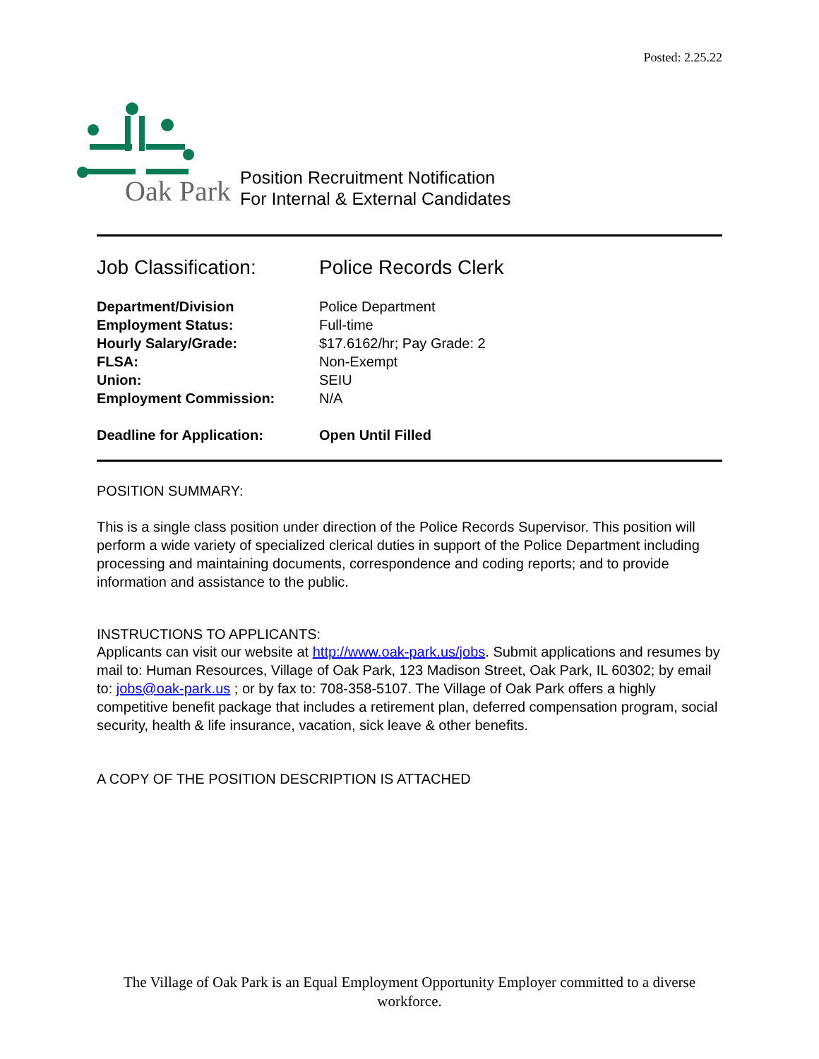Posted: 2.25.22
Oak Park
Position Recruitment Notification
For Internal & External Candidates
| Job Classification: | Police Records Clerk |
| Department/Division | Police Department |
| Employment Status: | Full-time |
| Hourly Salary/Grade: | $17.6162/hr; Pay Grade: 2 |
| FLSA: | Non-Exempt |
| Union: | SEIU |
| Employment Commission: | N/A |
| Deadline for Application: | Open Until Filled |
POSITION SUMMARY:
This is a single class position under direction of the Police Records Supervisor. This position will perform a wide variety of specialized clerical duties in support of the Police Department including processing and maintaining documents, correspondence and coding reports; and to provide information and assistance to the public.
INSTRUCTIONS TO APPLICANTS:
Applicants can visit our website at http://www.oak-park.us/jobs. Submit applications and resumes by mail to: Human Resources, Village of Oak Park, 123 Madison Street, Oak Park, IL 60302; by email to: jobs@oak-park.us ; or by fax to: 708-358-5107. The Village of Oak Park offers a highly competitive benefit package that includes a retirement plan, deferred compensation program, social security, health & life insurance, vacation, sick leave & other benefits.
A COPY OF THE POSITION DESCRIPTION IS ATTACHED
The Village of Oak Park is an Equal Employment Opportunity Employer committed to a diverse workforce.